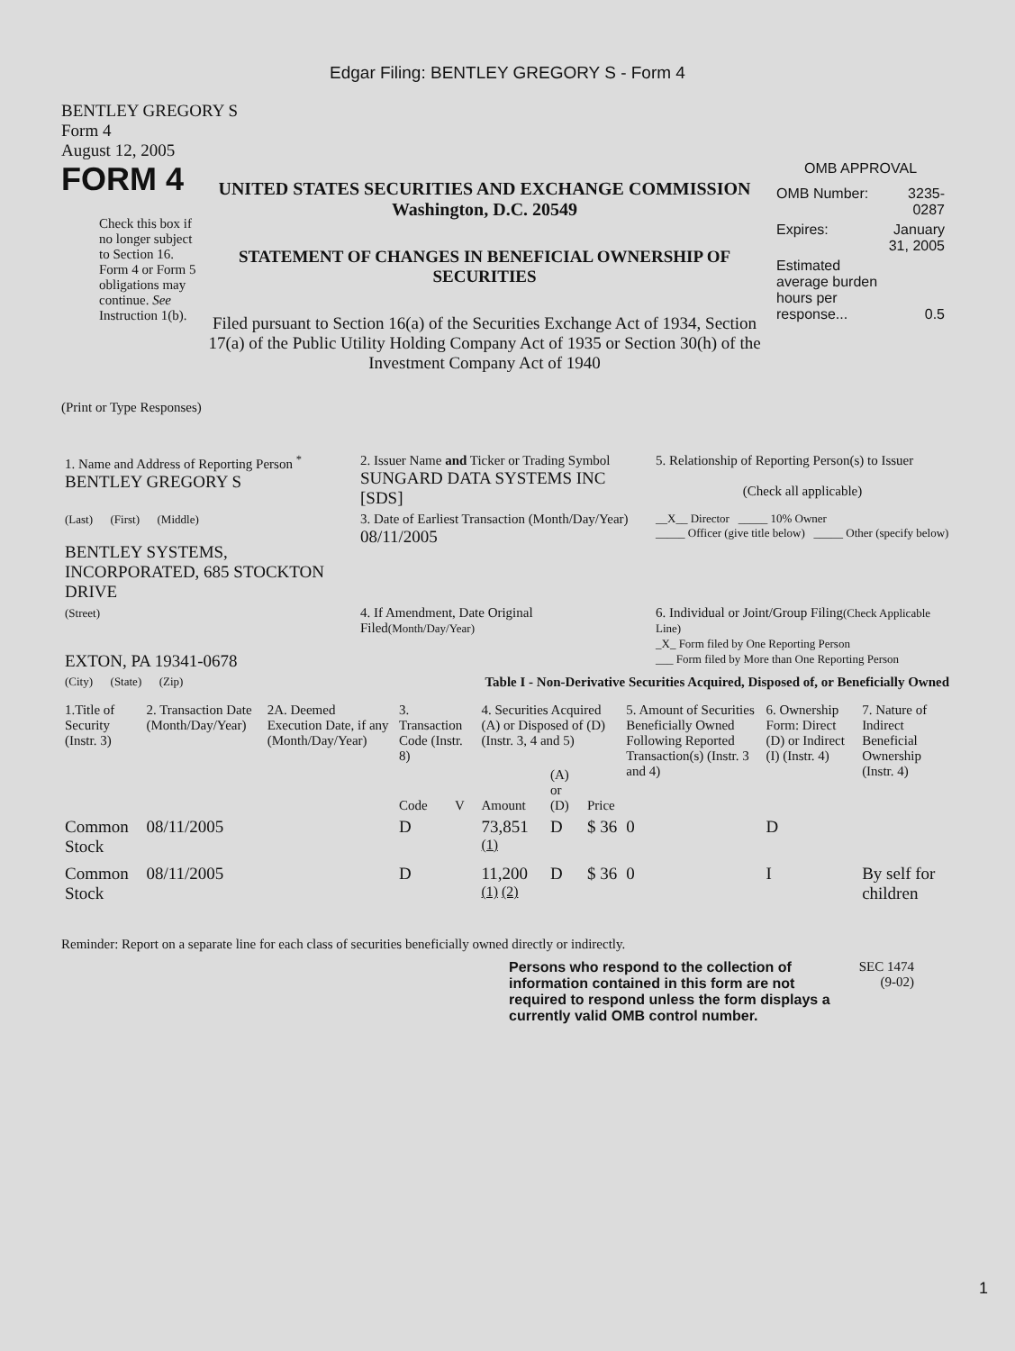Edgar Filing: BENTLEY GREGORY S - Form 4
BENTLEY GREGORY S
Form 4
August 12, 2005
FORM 4
Check this box if no longer subject to Section 16. Form 4 or Form 5 obligations may continue. See Instruction 1(b).
UNITED STATES SECURITIES AND EXCHANGE COMMISSION
Washington, D.C. 20549
STATEMENT OF CHANGES IN BENEFICIAL OWNERSHIP OF SECURITIES
Filed pursuant to Section 16(a) of the Securities Exchange Act of 1934, Section 17(a) of the Public Utility Holding Company Act of 1935 or Section 30(h) of the Investment Company Act of 1940
OMB APPROVAL
| OMB Number: | 3235-0287 |
| Expires: | January 31, 2005 |
| Estimated average burden hours per response... | 0.5 |
(Print or Type Responses)
| 1. Name and Address of Reporting Person <sup>*</sup> BENTLEY GREGORY S | 2. Issuer Name and Ticker or Trading Symbol SUNGARD DATA SYSTEMS INC [SDS] | 5. Relationship of Reporting Person(s) to Issuer (Check all applicable) |
| (Last) (First) (Middle) BENTLEY SYSTEMS, INCORPORATED, 685 STOCKTON DRIVE | 3. Date of Earliest Transaction (Month/Day/Year) 08/11/2005 | __X__ Director _____ 10% Owner _____ Officer (give title below) _____ Other (specify below) |
| (Street) EXTON, PA 19341-0678 | 4. If Amendment, Date Original Filed (Month/Day/Year) | 6. Individual or Joint/Group Filing (Check Applicable Line) _X_ Form filed by One Reporting Person ___ Form filed by More than One Reporting Person |
| (City) (State) (Zip) | Table I - Non-Derivative Securities Acquired, Disposed of, or Beneficially Owned | |
| 1.Title of Security (Instr. 3) | 2. Transaction Date (Month/Day/Year) | 2A. Deemed Execution Date, if any (Month/Day/Year) | 3. Transaction Code (Instr. 8) | | 4. Securities Acquired (A) or Disposed of (D) (Instr. 3, 4 and 5) | | | 5. Amount of Securities Beneficially Owned Following Reported Transaction(s) (Instr. 3 and 4) | 6. Ownership Form: Direct (D) or Indirect (I) (Instr. 4) | 7. Nature of Indirect Beneficial Ownership (Instr. 4) |
| --- | --- | --- | --- | --- | --- | --- | --- | --- | --- | --- |
| | | | Code | V | Amount | (A) or (D) | Price | | | |
| Common Stock | 08/11/2005 | | D | | 73,851 <sup>(1)</sup> | D | $ 36 | 0 | D | |
| Common Stock | 08/11/2005 | | D | | 11,200 <sup>(1) (2)</sup> | D | $ 36 | 0 | I | By self for children |
Reminder: Report on a separate line for each class of securities beneficially owned directly or indirectly.
Persons who respond to the collection of information contained in this form are not required to respond unless the form displays a currently valid OMB control number.
SEC 1474
(9-02)
1